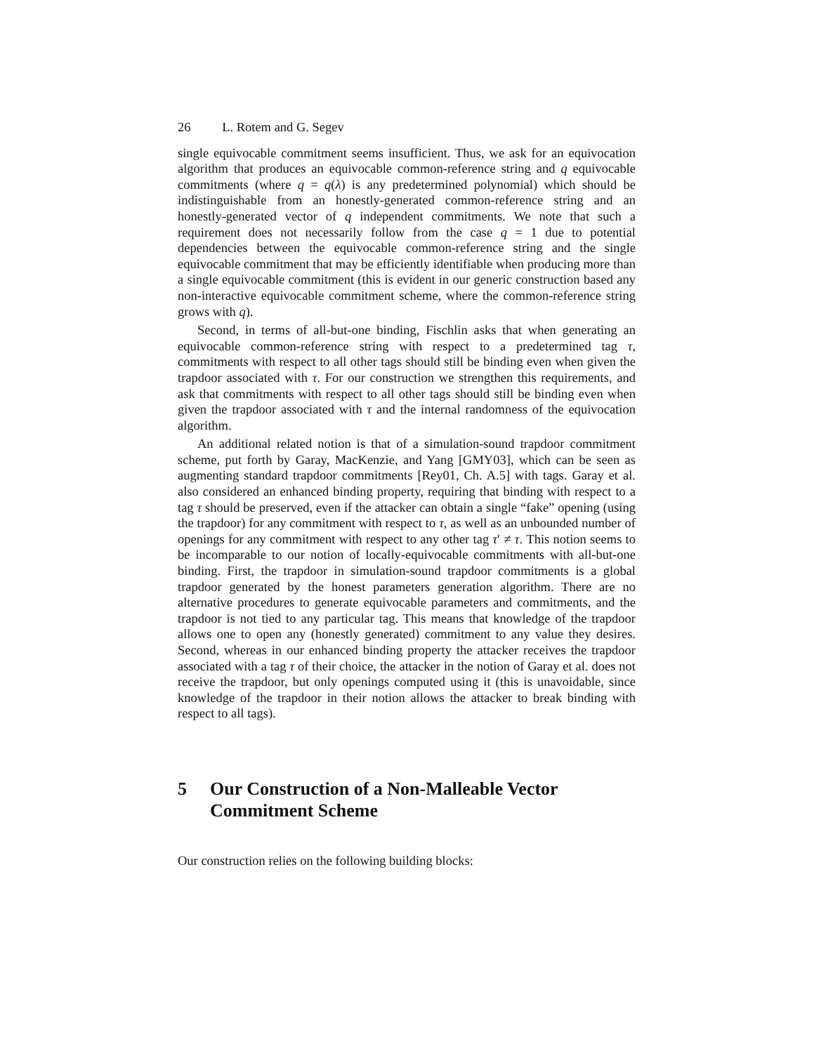26 L. Rotem and G. Segev
single equivocable commitment seems insufficient. Thus, we ask for an equivocation algorithm that produces an equivocable common-reference string and q equivocable commitments (where q = q(λ) is any predetermined polynomial) which should be indistinguishable from an honestly-generated common-reference string and an honestly-generated vector of q independent commitments. We note that such a requirement does not necessarily follow from the case q = 1 due to potential dependencies between the equivocable common-reference string and the single equivocable commitment that may be efficiently identifiable when producing more than a single equivocable commitment (this is evident in our generic construction based any non-interactive equivocable commitment scheme, where the common-reference string grows with q).
Second, in terms of all-but-one binding, Fischlin asks that when generating an equivocable common-reference string with respect to a predetermined tag τ, commitments with respect to all other tags should still be binding even when given the trapdoor associated with τ. For our construction we strengthen this requirements, and ask that commitments with respect to all other tags should still be binding even when given the trapdoor associated with τ and the internal randomness of the equivocation algorithm.
An additional related notion is that of a simulation-sound trapdoor commitment scheme, put forth by Garay, MacKenzie, and Yang [GMY03], which can be seen as augmenting standard trapdoor commitments [Rey01, Ch. A.5] with tags. Garay et al. also considered an enhanced binding property, requiring that binding with respect to a tag τ should be preserved, even if the attacker can obtain a single “fake” opening (using the trapdoor) for any commitment with respect to τ, as well as an unbounded number of openings for any commitment with respect to any other tag τ′ ≠ τ. This notion seems to be incomparable to our notion of locally-equivocable commitments with all-but-one binding. First, the trapdoor in simulation-sound trapdoor commitments is a global trapdoor generated by the honest parameters generation algorithm. There are no alternative procedures to generate equivocable parameters and commitments, and the trapdoor is not tied to any particular tag. This means that knowledge of the trapdoor allows one to open any (honestly generated) commitment to any value they desires. Second, whereas in our enhanced binding property the attacker receives the trapdoor associated with a tag τ of their choice, the attacker in the notion of Garay et al. does not receive the trapdoor, but only openings computed using it (this is unavoidable, since knowledge of the trapdoor in their notion allows the attacker to break binding with respect to all tags).
5 Our Construction of a Non-Malleable Vector Commitment Scheme
Our construction relies on the following building blocks: